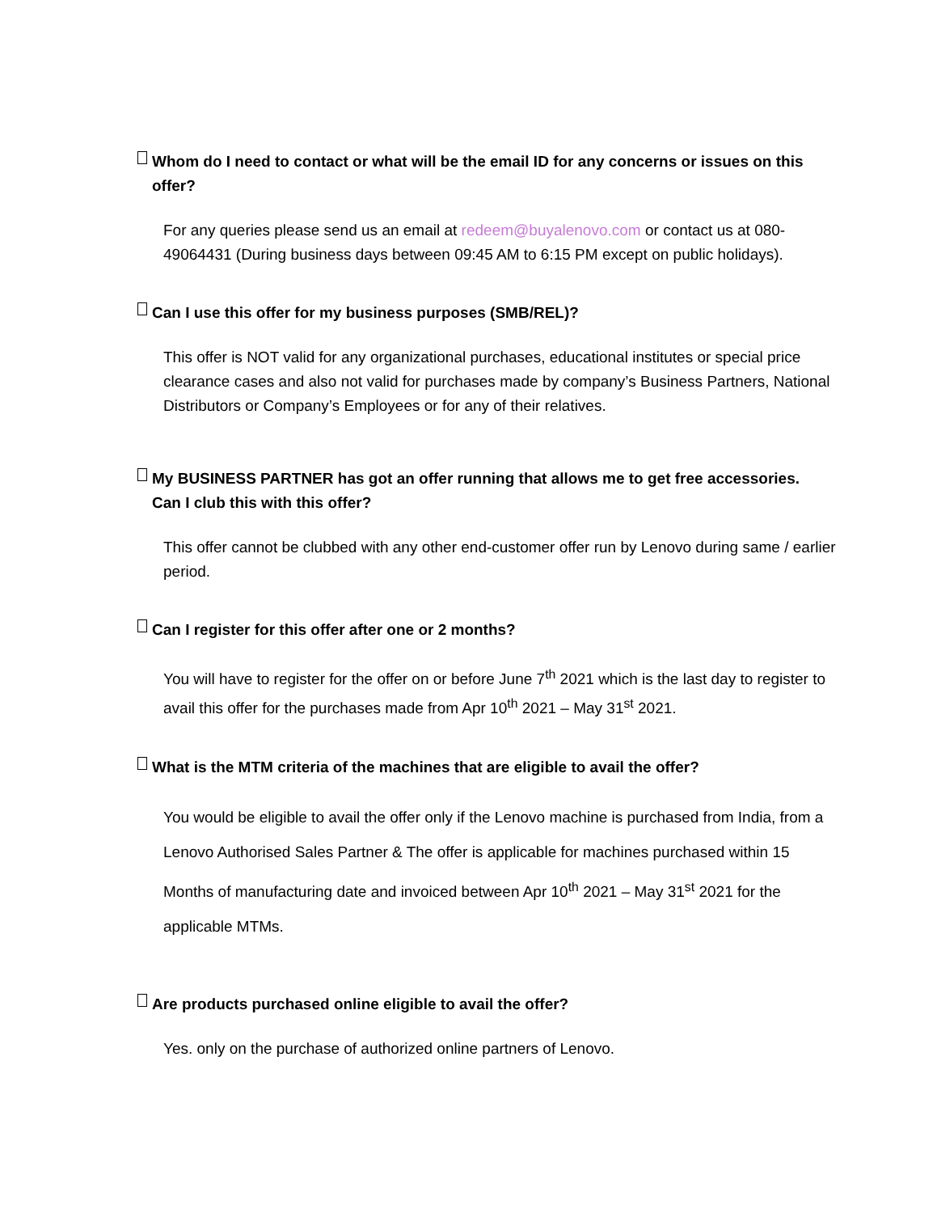Whom do I need to contact or what will be the email ID for any concerns or issues on this
offer?
For any queries please send us an email at redeem@buyalenovo.com or contact us at 080-49064431 (During business days between 09:45 AM to 6:15 PM except on public holidays).
Can I use this offer for my business purposes (SMB/REL)?
This offer is NOT valid for any organizational purchases, educational institutes or special price clearance cases and also not valid for purchases made by company’s Business Partners, National Distributors or Company’s Employees or for any of their relatives.
My BUSINESS PARTNER has got an offer running that allows me to get free accessories.
Can I club this with this offer?
This offer cannot be clubbed with any other end-customer offer run by Lenovo during same / earlier period.
Can I register for this offer after one or 2 months?
You will have to register for the offer on or before June 7<sup>th</sup> 2021 which is the last day to register to avail this offer for the purchases made from Apr 10<sup>th</sup> 2021 – May 31<sup>st</sup> 2021.
What is the MTM criteria of the machines that are eligible to avail the offer?
You would be eligible to avail the offer only if the Lenovo machine is purchased from India, from a Lenovo Authorised Sales Partner & The offer is applicable for machines purchased within 15 Months of manufacturing date and invoiced between Apr 10<sup>th</sup> 2021 – May 31<sup>st</sup> 2021 for the applicable MTMs.
Are products purchased online eligible to avail the offer?
Yes. only on the purchase of authorized online partners of Lenovo.